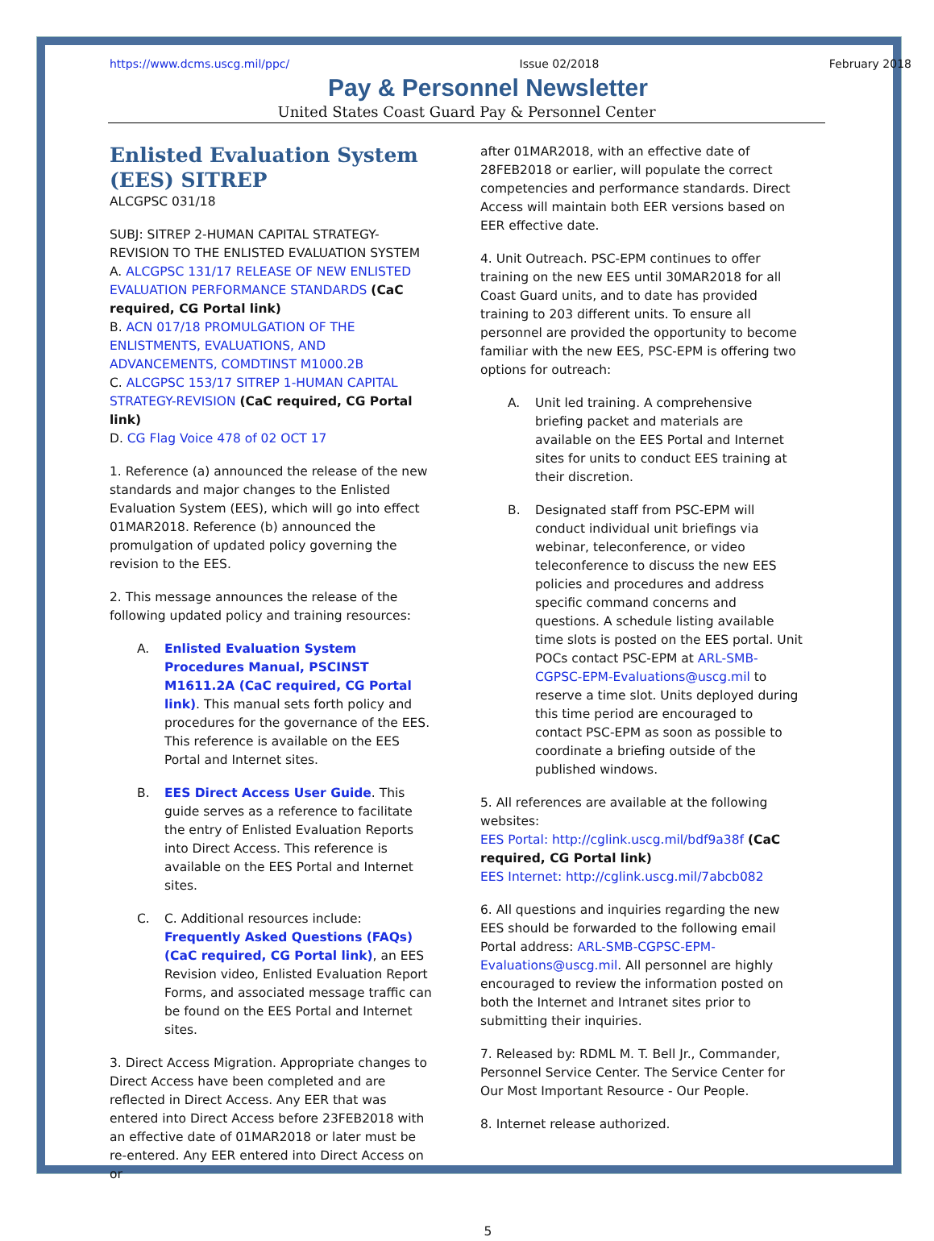https://www.dcms.uscg.mil/ppc/ Issue 02/2018 February 2018
Pay & Personnel Newsletter
United States Coast Guard Pay & Personnel Center
Enlisted Evaluation System (EES) SITREP
ALCGPSC 031/18
SUBJ: SITREP 2-HUMAN CAPITAL STRATEGY-REVISION TO THE ENLISTED EVALUATION SYSTEM
A. ALCGPSC 131/17 RELEASE OF NEW ENLISTED EVALUATION PERFORMANCE STANDARDS (CaC required, CG Portal link)
B. ACN 017/18 PROMULGATION OF THE ENLISTMENTS, EVALUATIONS, AND ADVANCEMENTS, COMDTINST M1000.2B
C. ALCGPSC 153/17 SITREP 1-HUMAN CAPITAL STRATEGY-REVISION (CaC required, CG Portal link)
D. CG Flag Voice 478 of 02 OCT 17
1. Reference (a) announced the release of the new standards and major changes to the Enlisted Evaluation System (EES), which will go into effect 01MAR2018. Reference (b) announced the promulgation of updated policy governing the revision to the EES.
2. This message announces the release of the following updated policy and training resources:
A. Enlisted Evaluation System Procedures Manual, PSCINST M1611.2A (CaC required, CG Portal link). This manual sets forth policy and procedures for the governance of the EES. This reference is available on the EES Portal and Internet sites.
B. EES Direct Access User Guide. This guide serves as a reference to facilitate the entry of Enlisted Evaluation Reports into Direct Access. This reference is available on the EES Portal and Internet sites.
C. C. Additional resources include: Frequently Asked Questions (FAQs) (CaC required, CG Portal link), an EES Revision video, Enlisted Evaluation Report Forms, and associated message traffic can be found on the EES Portal and Internet sites.
3. Direct Access Migration. Appropriate changes to Direct Access have been completed and are reflected in Direct Access. Any EER that was entered into Direct Access before 23FEB2018 with an effective date of 01MAR2018 or later must be re-entered. Any EER entered into Direct Access on or
after 01MAR2018, with an effective date of 28FEB2018 or earlier, will populate the correct competencies and performance standards. Direct Access will maintain both EER versions based on EER effective date.
4. Unit Outreach. PSC-EPM continues to offer training on the new EES until 30MAR2018 for all Coast Guard units, and to date has provided training to 203 different units. To ensure all personnel are provided the opportunity to become familiar with the new EES, PSC-EPM is offering two options for outreach:
A. Unit led training. A comprehensive briefing packet and materials are available on the EES Portal and Internet sites for units to conduct EES training at their discretion.
B. Designated staff from PSC-EPM will conduct individual unit briefings via webinar, teleconference, or video teleconference to discuss the new EES policies and procedures and address specific command concerns and questions. A schedule listing available time slots is posted on the EES portal. Unit POCs contact PSC-EPM at ARL-SMB-CGPSC-EPM-Evaluations@uscg.mil to reserve a time slot. Units deployed during this time period are encouraged to contact PSC-EPM as soon as possible to coordinate a briefing outside of the published windows.
5. All references are available at the following websites:
EES Portal: http://cglink.uscg.mil/bdf9a38f (CaC required, CG Portal link)
EES Internet: http://cglink.uscg.mil/7abcb082
6. All questions and inquiries regarding the new EES should be forwarded to the following email Portal address: ARL-SMB-CGPSC-EPM-Evaluations@uscg.mil. All personnel are highly encouraged to review the information posted on both the Internet and Intranet sites prior to submitting their inquiries.
7. Released by: RDML M. T. Bell Jr., Commander, Personnel Service Center. The Service Center for Our Most Important Resource - Our People.
8. Internet release authorized.
5